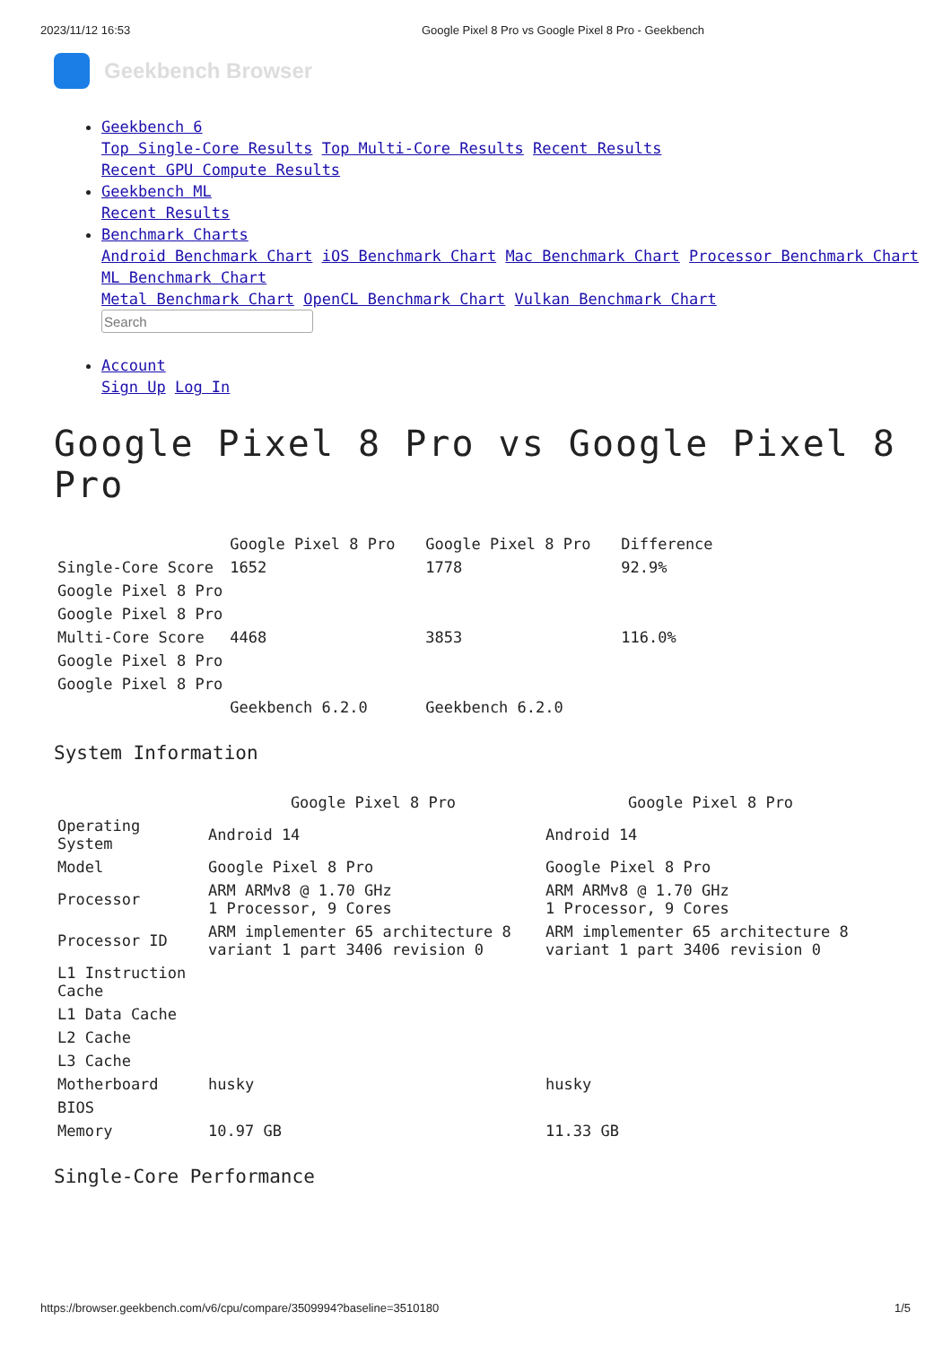2023/11/12 16:53 Google Pixel 8 Pro vs Google Pixel 8 Pro - Geekbench
Geekbench Browser
Geekbench 6
Top Single-Core Results Top Multi-Core Results Recent Results
Recent GPU Compute Results
Geekbench ML
Recent Results
Benchmark Charts
Android Benchmark Chart iOS Benchmark Chart Mac Benchmark Chart Processor Benchmark Chart
ML Benchmark Chart
Metal Benchmark Chart OpenCL Benchmark Chart Vulkan Benchmark Chart
Account
Sign Up Log In
Google Pixel 8 Pro vs Google Pixel 8 Pro
| | Google Pixel 8 Pro | Google Pixel 8 Pro | Difference |
| --- | --- | --- | --- |
| Single-Core Score | 1652 | 1778 | 92.9% |
| Google Pixel 8 Pro | | | |
| Google Pixel 8 Pro | | | |
| Multi-Core Score | 4468 | 3853 | 116.0% |
| Google Pixel 8 Pro | | | |
| Google Pixel 8 Pro | | | |
| | Geekbench 6.2.0 | Geekbench 6.2.0 | |
System Information
| | Google Pixel 8 Pro | Google Pixel 8 Pro |
| --- | --- | --- |
| Operating System | Android 14 | Android 14 |
| Model | Google Pixel 8 Pro | Google Pixel 8 Pro |
| Processor | ARM ARMv8 @ 1.70 GHz 1 Processor, 9 Cores | ARM ARMv8 @ 1.70 GHz 1 Processor, 9 Cores |
| Processor ID | ARM implementer 65 architecture 8 variant 1 part 3406 revision 0 | ARM implementer 65 architecture 8 variant 1 part 3406 revision 0 |
| L1 Instruction Cache | | |
| L1 Data Cache | | |
| L2 Cache | | |
| L3 Cache | | |
| Motherboard | husky | husky |
| BIOS | | |
| Memory | 10.97 GB | 11.33 GB |
Single-Core Performance
https://browser.geekbench.com/v6/cpu/compare/3509994?baseline=3510180 1/5